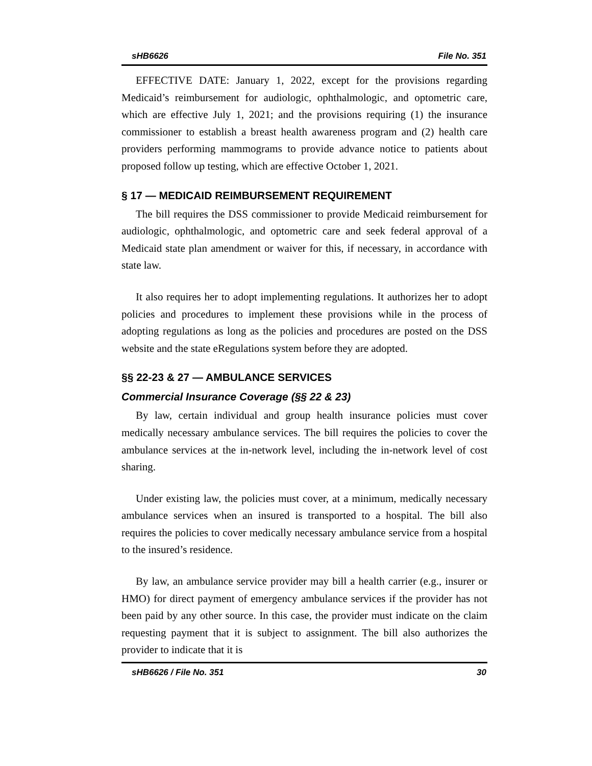sHB6626 File No. 351
EFFECTIVE DATE: January 1, 2022, except for the provisions regarding Medicaid’s reimbursement for audiologic, ophthalmologic, and optometric care, which are effective July 1, 2021; and the provisions requiring (1) the insurance commissioner to establish a breast health awareness program and (2) health care providers performing mammograms to provide advance notice to patients about proposed follow up testing, which are effective October 1, 2021.
§ 17 — MEDICAID REIMBURSEMENT REQUIREMENT
The bill requires the DSS commissioner to provide Medicaid reimbursement for audiologic, ophthalmologic, and optometric care and seek federal approval of a Medicaid state plan amendment or waiver for this, if necessary, in accordance with state law.
It also requires her to adopt implementing regulations. It authorizes her to adopt policies and procedures to implement these provisions while in the process of adopting regulations as long as the policies and procedures are posted on the DSS website and the state eRegulations system before they are adopted.
§§ 22-23 & 27 — AMBULANCE SERVICES
Commercial Insurance Coverage (§§ 22 & 23)
By law, certain individual and group health insurance policies must cover medically necessary ambulance services. The bill requires the policies to cover the ambulance services at the in-network level, including the in-network level of cost sharing.
Under existing law, the policies must cover, at a minimum, medically necessary ambulance services when an insured is transported to a hospital. The bill also requires the policies to cover medically necessary ambulance service from a hospital to the insured’s residence.
By law, an ambulance service provider may bill a health carrier (e.g., insurer or HMO) for direct payment of emergency ambulance services if the provider has not been paid by any other source. In this case, the provider must indicate on the claim requesting payment that it is subject to assignment. The bill also authorizes the provider to indicate that it is
sHB6626 / File No. 351 30